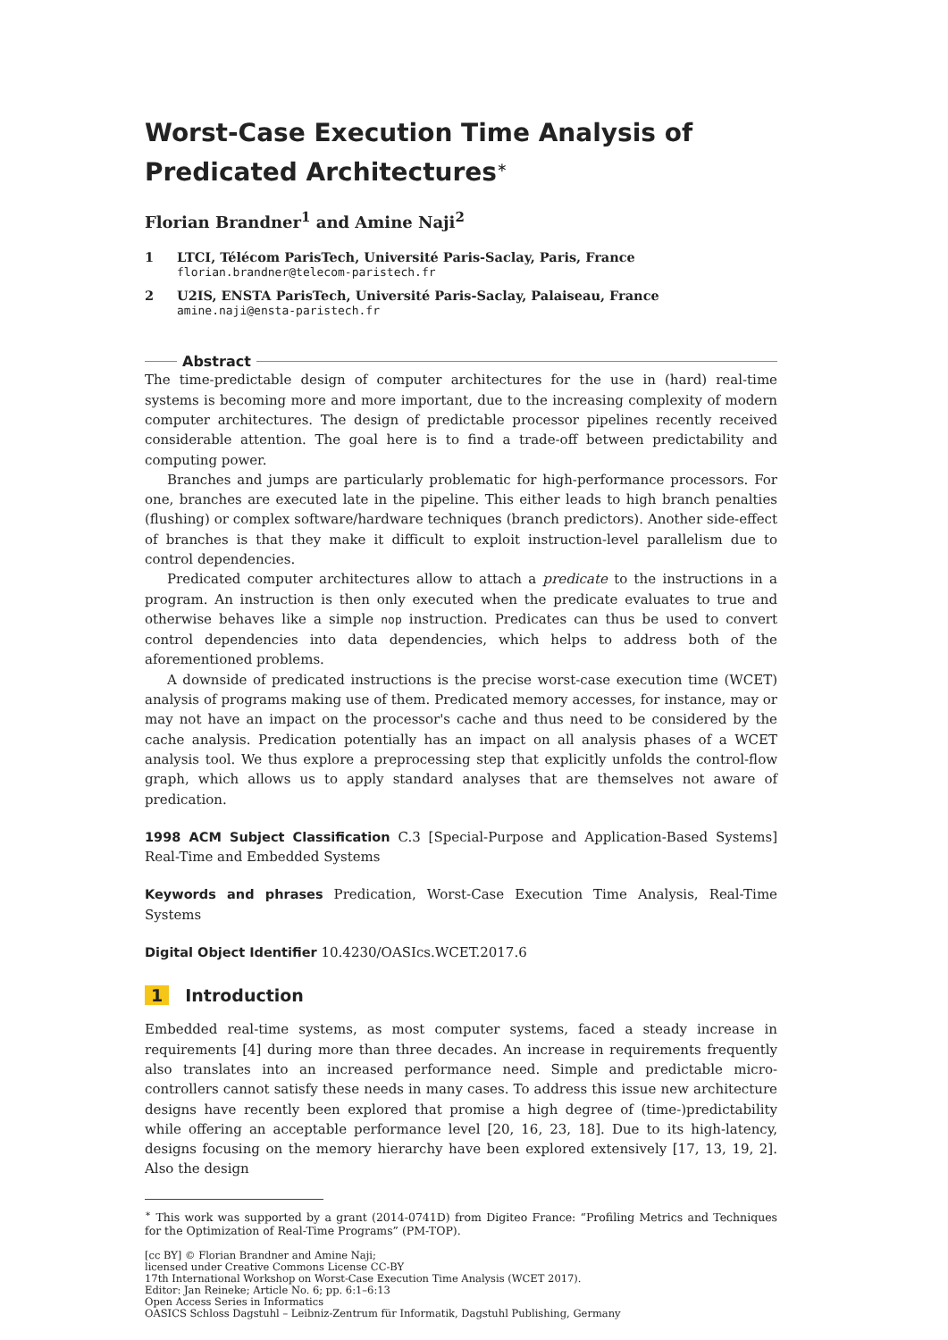Worst-Case Execution Time Analysis of Predicated Architectures<sup>∗</sup>
Florian Brandner<sup>1</sup> and Amine Naji<sup>2</sup>
1 LTCI, Télécom ParisTech, Université Paris-Saclay, Paris, France
florian.brandner@telecom-paristech.fr
2 U2IS, ENSTA ParisTech, Université Paris-Saclay, Palaiseau, France
amine.naji@ensta-paristech.fr
Abstract
The time-predictable design of computer architectures for the use in (hard) real-time systems is becoming more and more important, due to the increasing complexity of modern computer architectures. The design of predictable processor pipelines recently received considerable attention. The goal here is to find a trade-off between predictability and computing power.
Branches and jumps are particularly problematic for high-performance processors. For one, branches are executed late in the pipeline. This either leads to high branch penalties (flushing) or complex software/hardware techniques (branch predictors). Another side-effect of branches is that they make it difficult to exploit instruction-level parallelism due to control dependencies.
Predicated computer architectures allow to attach a predicate to the instructions in a program. An instruction is then only executed when the predicate evaluates to true and otherwise behaves like a simple nop instruction. Predicates can thus be used to convert control dependencies into data dependencies, which helps to address both of the aforementioned problems.
A downside of predicated instructions is the precise worst-case execution time (WCET) analysis of programs making use of them. Predicated memory accesses, for instance, may or may not have an impact on the processor's cache and thus need to be considered by the cache analysis. Predication potentially has an impact on all analysis phases of a WCET analysis tool. We thus explore a preprocessing step that explicitly unfolds the control-flow graph, which allows us to apply standard analyses that are themselves not aware of predication.
1998 ACM Subject Classification C.3 [Special-Purpose and Application-Based Systems] Real-Time and Embedded Systems
Keywords and phrases Predication, Worst-Case Execution Time Analysis, Real-Time Systems
Digital Object Identifier 10.4230/OASIcs.WCET.2017.6
1 Introduction
Embedded real-time systems, as most computer systems, faced a steady increase in requirements [4] during more than three decades. An increase in requirements frequently also translates into an increased performance need. Simple and predictable micro-controllers cannot satisfy these needs in many cases. To address this issue new architecture designs have recently been explored that promise a high degree of (time-)predictability while offering an acceptable performance level [20, 16, 23, 18]. Due to its high-latency, designs focusing on the memory hierarchy have been explored extensively [17, 13, 19, 2]. Also the design
<sup>∗</sup> This work was supported by a grant (2014-0741D) from Digiteo France: “Profiling Metrics and Techniques for the Optimization of Real-Time Programs” (PM-TOP).
[cc BY] © Florian Brandner and Amine Naji;
licensed under Creative Commons License CC-BY
17th International Workshop on Worst-Case Execution Time Analysis (WCET 2017).
Editor: Jan Reineke; Article No. 6; pp. 6:1–6:13
Open Access Series in Informatics
OASICS Schloss Dagstuhl – Leibniz-Zentrum für Informatik, Dagstuhl Publishing, Germany